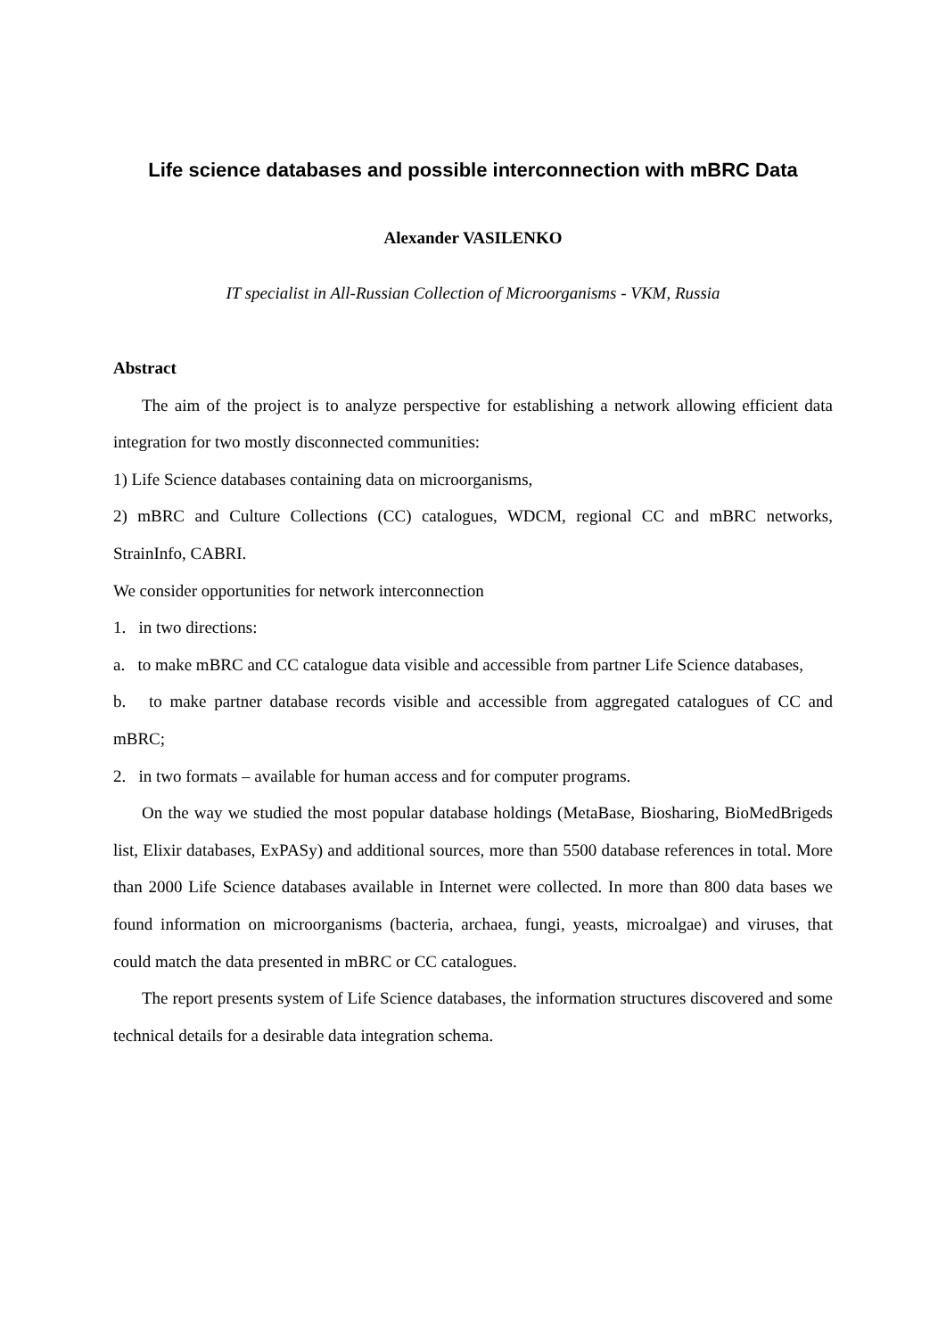Life science databases and possible interconnection with mBRC Data
Alexander VASILENKO
IT specialist in All-Russian Collection of Microorganisms - VKM, Russia
Abstract
The aim of the project is to analyze perspective for establishing a network allowing efficient data integration for two mostly disconnected communities:
1) Life Science databases containing data on microorganisms,
2) mBRC and Culture Collections (CC) catalogues, WDCM, regional CC and mBRC networks, StrainInfo, CABRI.
We consider opportunities for network interconnection
1. in two directions:
a. to make mBRC and CC catalogue data visible and accessible from partner Life Science databases,
b. to make partner database records visible and accessible from aggregated catalogues of CC and mBRC;
2. in two formats – available for human access and for computer programs.
On the way we studied the most popular database holdings (MetaBase, Biosharing, BioMedBrigeds list, Elixir databases, ExPASy) and additional sources, more than 5500 database references in total. More than 2000 Life Science databases available in Internet were collected. In more than 800 data bases we found information on microorganisms (bacteria, archaea, fungi, yeasts, microalgae) and viruses, that could match the data presented in mBRC or CC catalogues.
The report presents system of Life Science databases, the information structures discovered and some technical details for a desirable data integration schema.